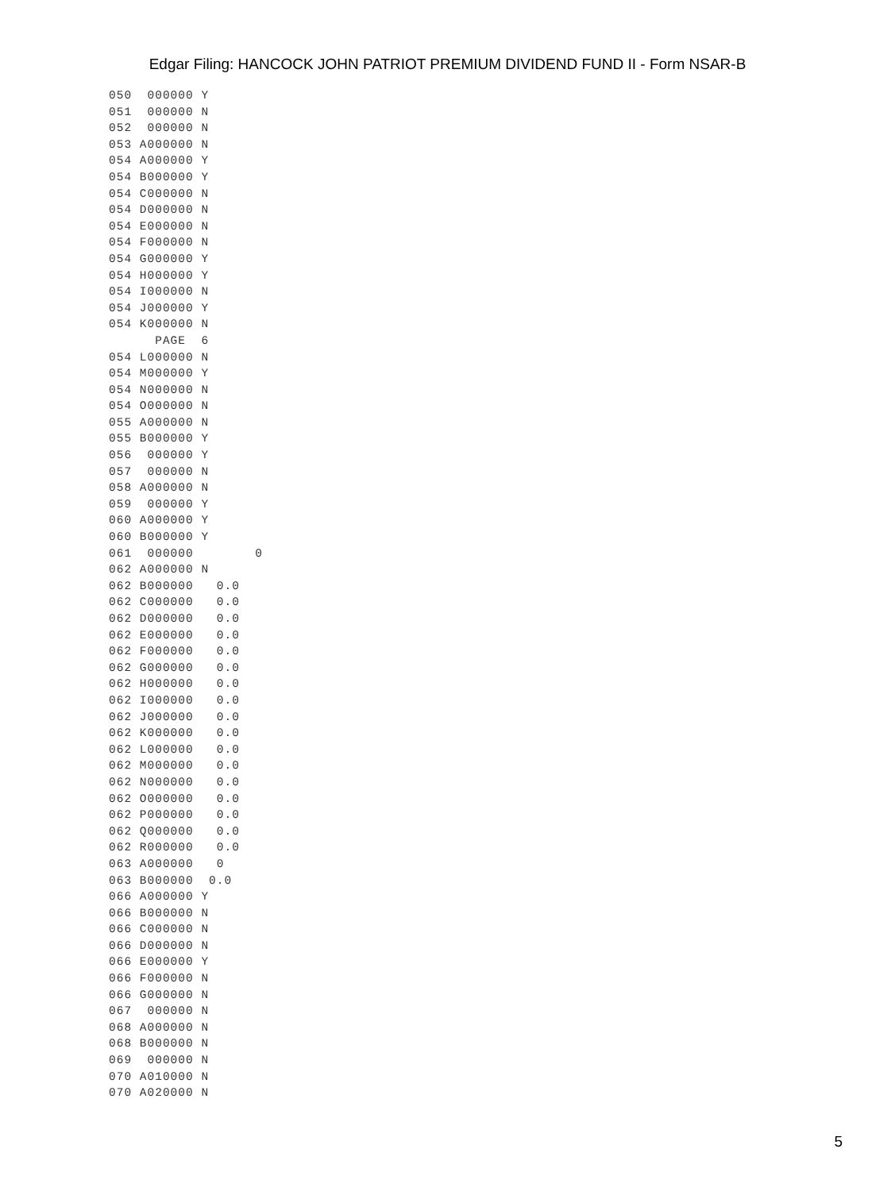Edgar Filing: HANCOCK JOHN PATRIOT PREMIUM DIVIDEND FUND II - Form NSAR-B
050  000000 Y
051  000000 N
052  000000 N
053 A000000 N
054 A000000 Y
054 B000000 Y
054 C000000 N
054 D000000 N
054 E000000 N
054 F000000 N
054 G000000 Y
054 H000000 Y
054 I000000 N
054 J000000 Y
054 K000000 N
      PAGE  6
054 L000000 N
054 M000000 Y
054 N000000 N
054 O000000 N
055 A000000 N
055 B000000 Y
056  000000 Y
057  000000 N
058 A000000 N
059  000000 Y
060 A000000 Y
060 B000000 Y
061  000000        0
062 A000000 N
062 B000000   0.0
062 C000000   0.0
062 D000000   0.0
062 E000000   0.0
062 F000000   0.0
062 G000000   0.0
062 H000000   0.0
062 I000000   0.0
062 J000000   0.0
062 K000000   0.0
062 L000000   0.0
062 M000000   0.0
062 N000000   0.0
062 O000000   0.0
062 P000000   0.0
062 Q000000   0.0
062 R000000   0.0
063 A000000   0
063 B000000  0.0
066 A000000 Y
066 B000000 N
066 C000000 N
066 D000000 N
066 E000000 Y
066 F000000 N
066 G000000 N
067  000000 N
068 A000000 N
068 B000000 N
069  000000 N
070 A010000 N
070 A020000 N
5